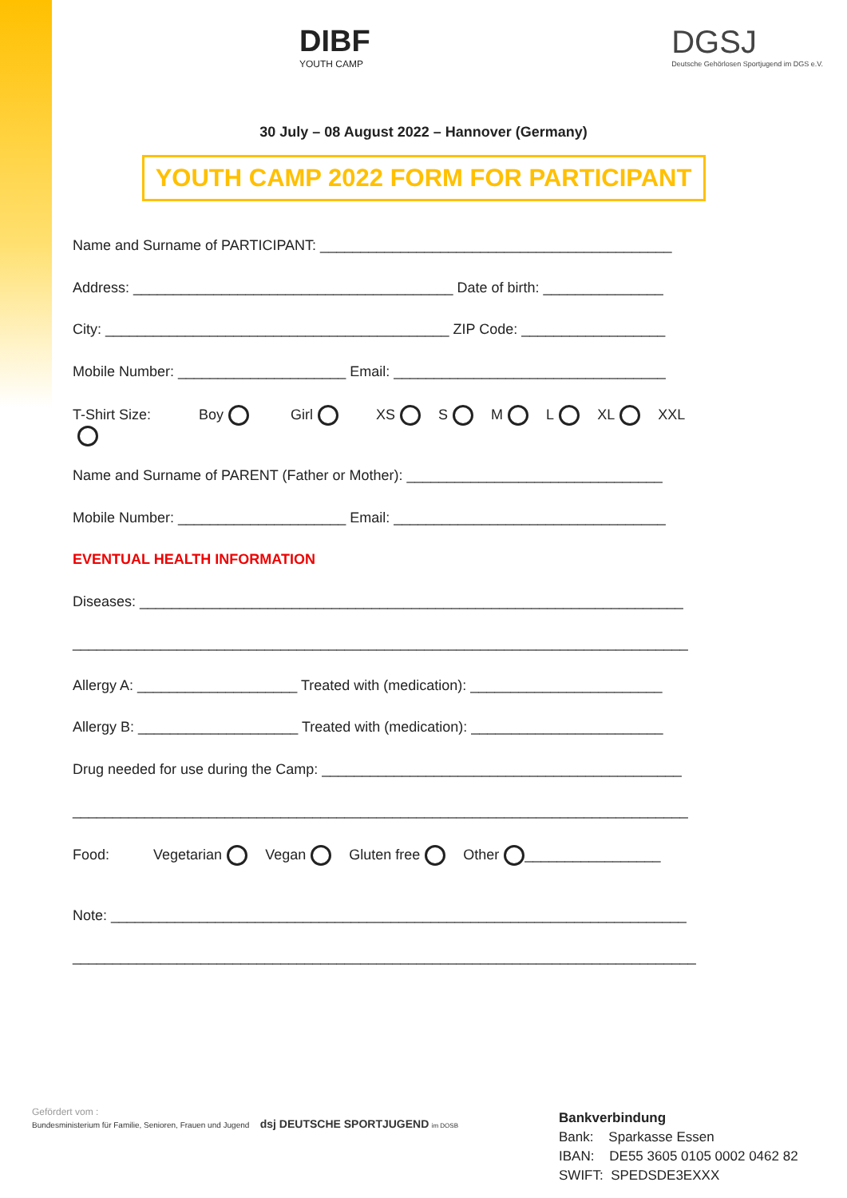DIBF
YOUTH CAMP
DGSJ
Deutsche Gehörlosen Sportjugend im DGS e.V.
30 July – 08 August 2022 – Hannover (Germany)
YOUTH CAMP 2022 FORM FOR PARTICIPANT
Name and Surname of PARTICIPANT: ____________________________________________
Address: ________________________________________ Date of birth: _______________
City: ___________________________________________ ZIP Code: __________________
Mobile Number: _____________________ Email: __________________________________
T-Shirt Size: Boy Girl XS S M L XL XXL
Name and Surname of PARENT (Father or Mother): ________________________________
Mobile Number: _____________________ Email: __________________________________
EVENTUAL HEALTH INFORMATION
Diseases: ____________________________________________________________________
_____________________________________________________________________________
Allergy A: ____________________ Treated with (medication): ________________________
Allergy B: ____________________ Treated with (medication): ________________________
Drug needed for use during the Camp: _____________________________________________
_____________________________________________________________________________
Food: Vegetarian Vegan Gluten free Other _________________
Note: ________________________________________________________________________
______________________________________________________________________________
Gefördert vom :
Bundesministerium für Familie, Senioren, Frauen und Jugend dsj DEUTSCHE SPORTJUGEND im DOSB
Bankverbindung
Bank: Sparkasse Essen
IBAN: DE55 3605 0105 0002 0462 82
SWIFT: SPEDSDE3EXXX